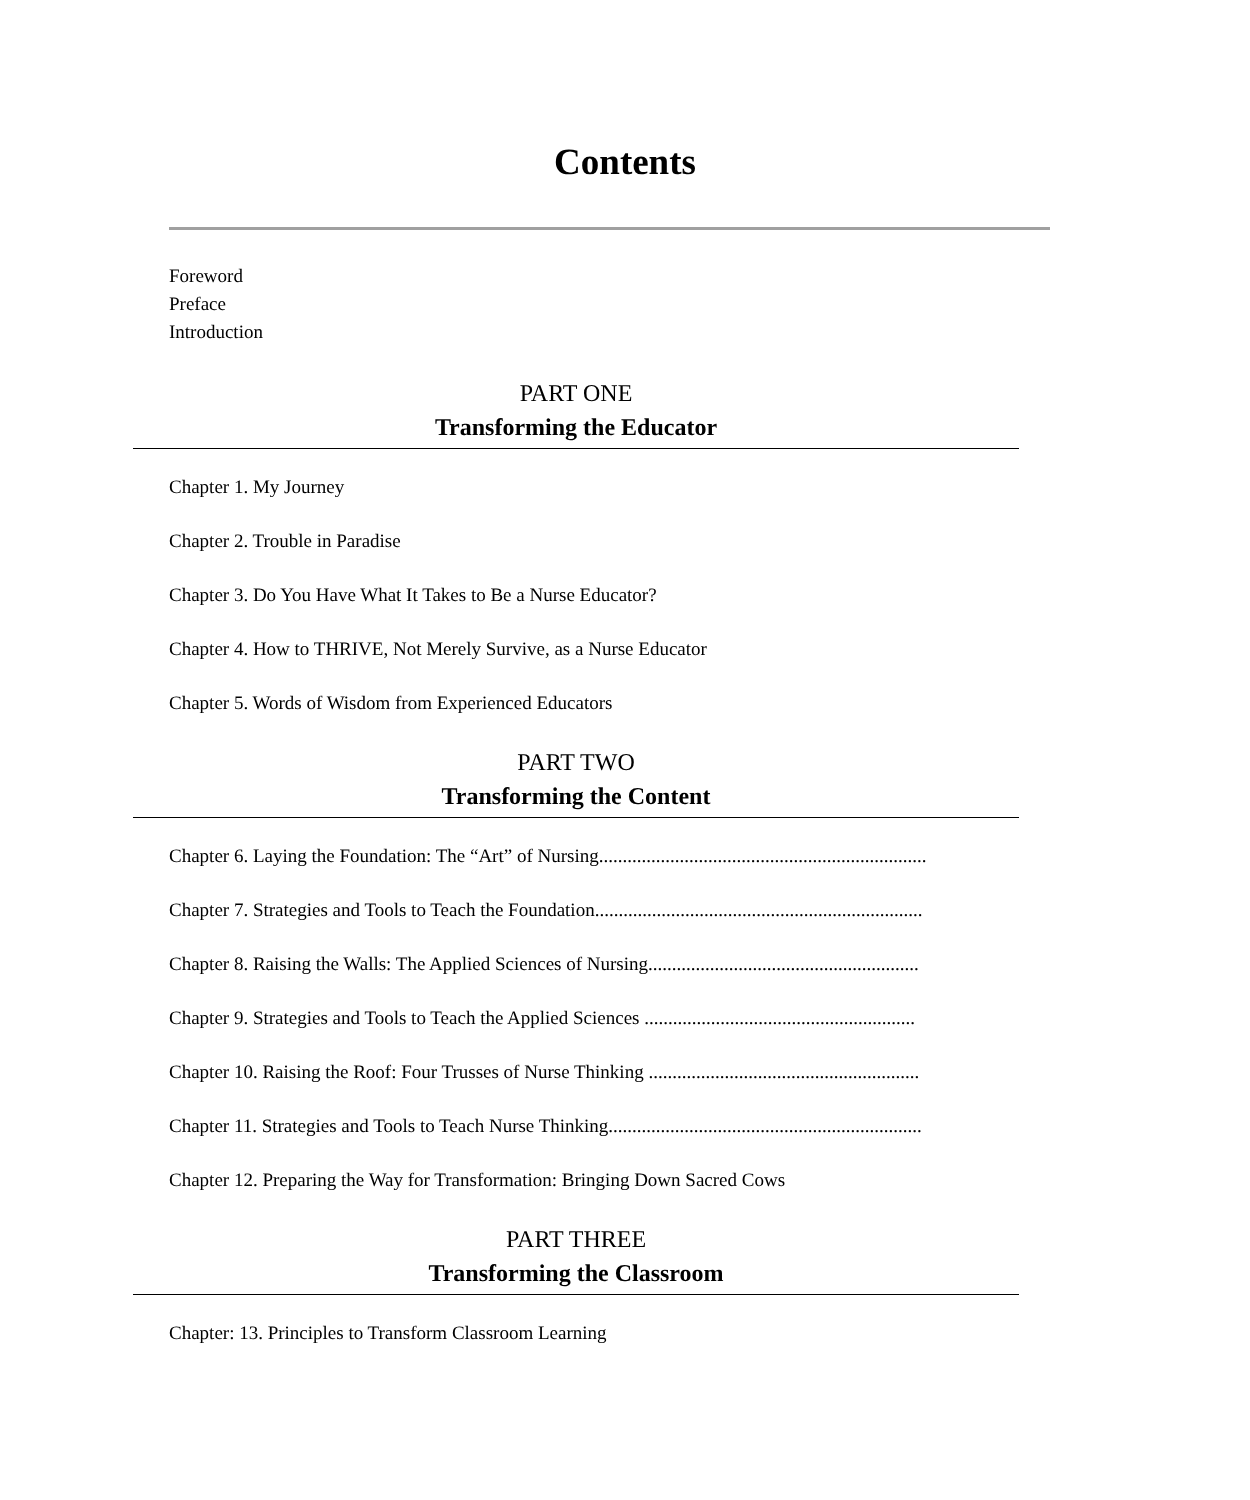Contents
Foreword
Preface
Introduction
PART ONE
Transforming the Educator
Chapter 1. My Journey
Chapter 2. Trouble in Paradise
Chapter 3. Do You Have What It Takes to Be a Nurse Educator?
Chapter 4. How to THRIVE, Not Merely Survive, as a Nurse Educator
Chapter 5. Words of Wisdom from Experienced Educators
PART TWO
Transforming the Content
Chapter 6. Laying the Foundation: The “Art” of Nursing.....................................................................
Chapter 7. Strategies and Tools to Teach the Foundation.....................................................................
Chapter 8. Raising the Walls: The Applied Sciences of Nursing.........................................................
Chapter 9. Strategies and Tools to Teach the Applied Sciences .........................................................
Chapter 10. Raising the Roof: Four Trusses of Nurse Thinking .........................................................
Chapter 11. Strategies and Tools to Teach Nurse Thinking..................................................................
Chapter 12. Preparing the Way for Transformation: Bringing Down Sacred Cows
PART THREE
Transforming the Classroom
Chapter: 13. Principles to Transform Classroom Learning